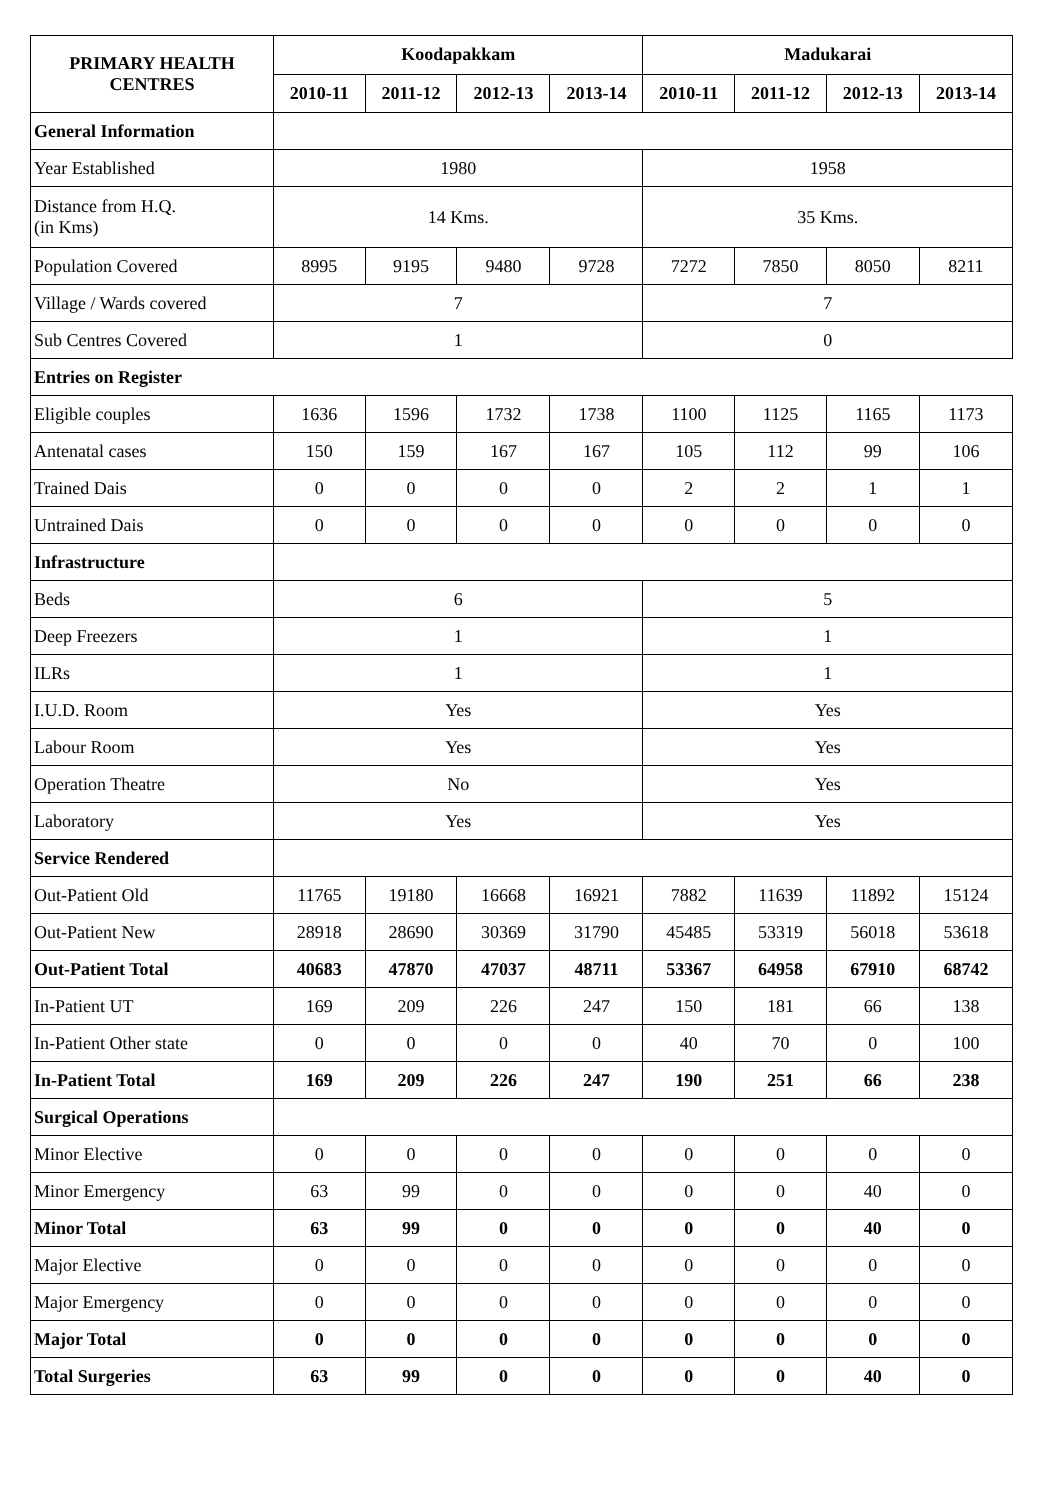| PRIMARY HEALTH CENTRES | Koodapakkam | | | | Madukarai | | | |
| --- | --- | --- | --- | --- | --- | --- | --- | --- |
| | 2010-11 | 2011-12 | 2012-13 | 2013-14 | 2010-11 | 2011-12 | 2012-13 | 2013-14 |
| General Information | | | | | | | | |
| Year Established | 1980 | | | | 1958 | | | |
| Distance from H.Q. (in Kms) | 14 Kms. | | | | 35 Kms. | | | |
| Population Covered | 8995 | 9195 | 9480 | 9728 | 7272 | 7850 | 8050 | 8211 |
| Village / Wards covered | 7 | | | | 7 | | | |
| Sub Centres Covered | 1 | | | | 0 | | | |
| Entries on Register | | | | | | | | |
| Eligible couples | 1636 | 1596 | 1732 | 1738 | 1100 | 1125 | 1165 | 1173 |
| Antenatal cases | 150 | 159 | 167 | 167 | 105 | 112 | 99 | 106 |
| Trained Dais | 0 | 0 | 0 | 0 | 2 | 2 | 1 | 1 |
| Untrained Dais | 0 | 0 | 0 | 0 | 0 | 0 | 0 | 0 |
| Infrastructure | | | | | | | | |
| Beds | 6 | | | | 5 | | | |
| Deep Freezers | 1 | | | | 1 | | | |
| ILRs | 1 | | | | 1 | | | |
| I.U.D. Room | Yes | | | | Yes | | | |
| Labour Room | Yes | | | | Yes | | | |
| Operation Theatre | No | | | | Yes | | | |
| Laboratory | Yes | | | | Yes | | | |
| Service Rendered | | | | | | | | |
| Out-Patient Old | 11765 | 19180 | 16668 | 16921 | 7882 | 11639 | 11892 | 15124 |
| Out-Patient New | 28918 | 28690 | 30369 | 31790 | 45485 | 53319 | 56018 | 53618 |
| Out-Patient Total | 40683 | 47870 | 47037 | 48711 | 53367 | 64958 | 67910 | 68742 |
| In-Patient UT | 169 | 209 | 226 | 247 | 150 | 181 | 66 | 138 |
| In-Patient Other state | 0 | 0 | 0 | 0 | 40 | 70 | 0 | 100 |
| In-Patient Total | 169 | 209 | 226 | 247 | 190 | 251 | 66 | 238 |
| Surgical Operations | | | | | | | | |
| Minor Elective | 0 | 0 | 0 | 0 | 0 | 0 | 0 | 0 |
| Minor Emergency | 63 | 99 | 0 | 0 | 0 | 0 | 40 | 0 |
| Minor Total | 63 | 99 | 0 | 0 | 0 | 0 | 40 | 0 |
| Major Elective | 0 | 0 | 0 | 0 | 0 | 0 | 0 | 0 |
| Major Emergency | 0 | 0 | 0 | 0 | 0 | 0 | 0 | 0 |
| Major Total | 0 | 0 | 0 | 0 | 0 | 0 | 0 | 0 |
| Total Surgeries | 63 | 99 | 0 | 0 | 0 | 0 | 40 | 0 |